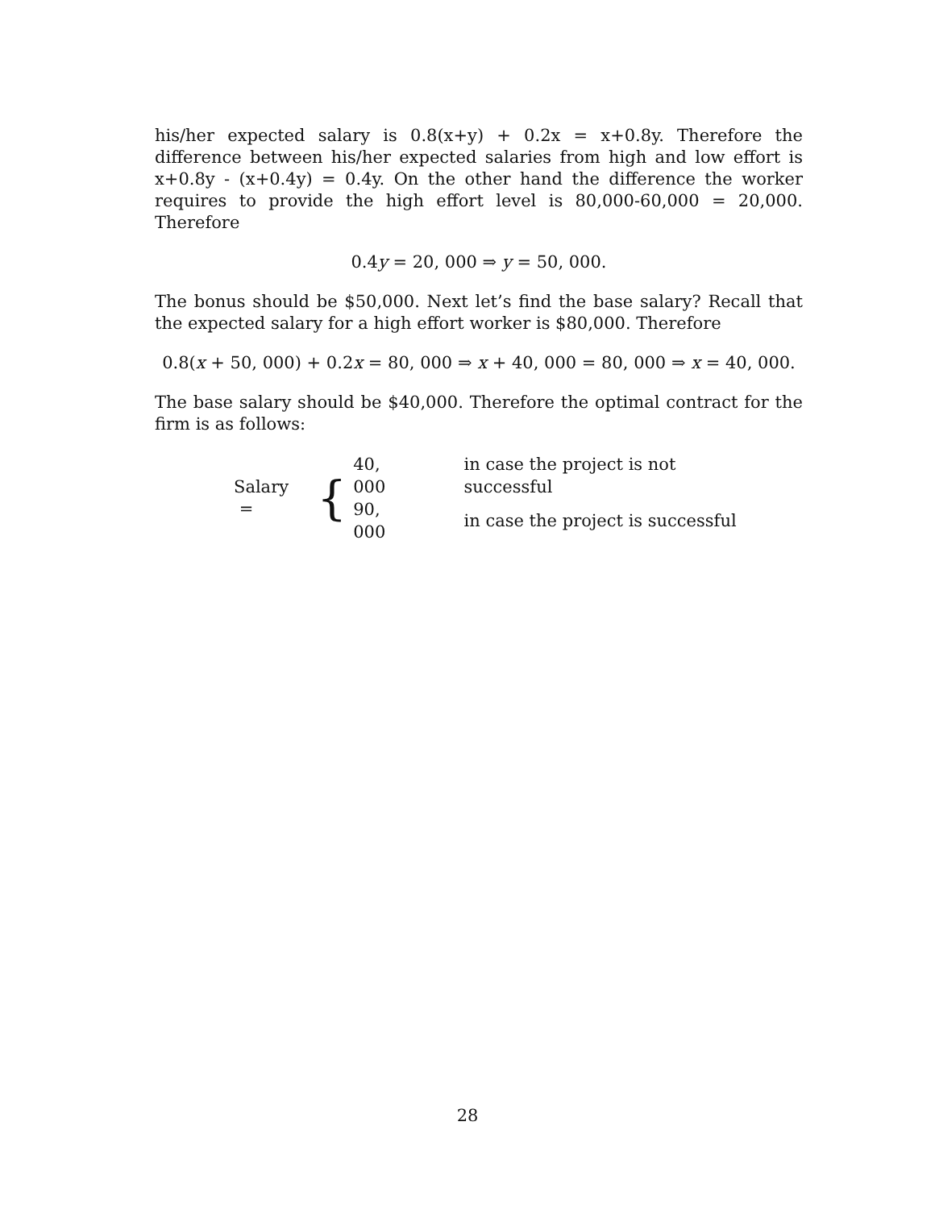his/her expected salary is 0.8(x+y) + 0.2x = x+0.8y. Therefore the difference between his/her expected salaries from high and low effort is x+0.8y - (x+0.4y) = 0.4y. On the other hand the difference the worker requires to provide the high effort level is 80,000-60,000 = 20,000. Therefore
0.4y = 20, 000 ⇒ y = 50, 000.
The bonus should be $50,000. Next let’s find the base salary? Recall that the expected salary for a high effort worker is $80,000. Therefore
0.8(x + 50, 000) + 0.2x = 80, 000 ⇒ x + 40, 000 = 80, 000 ⇒ x = 40, 000.
The base salary should be $40,000. Therefore the optimal contract for the firm is as follows:
Salary = {
| 40, 000 | in case the project is not successful |
| 90, 000 | in case the project is successful |
28